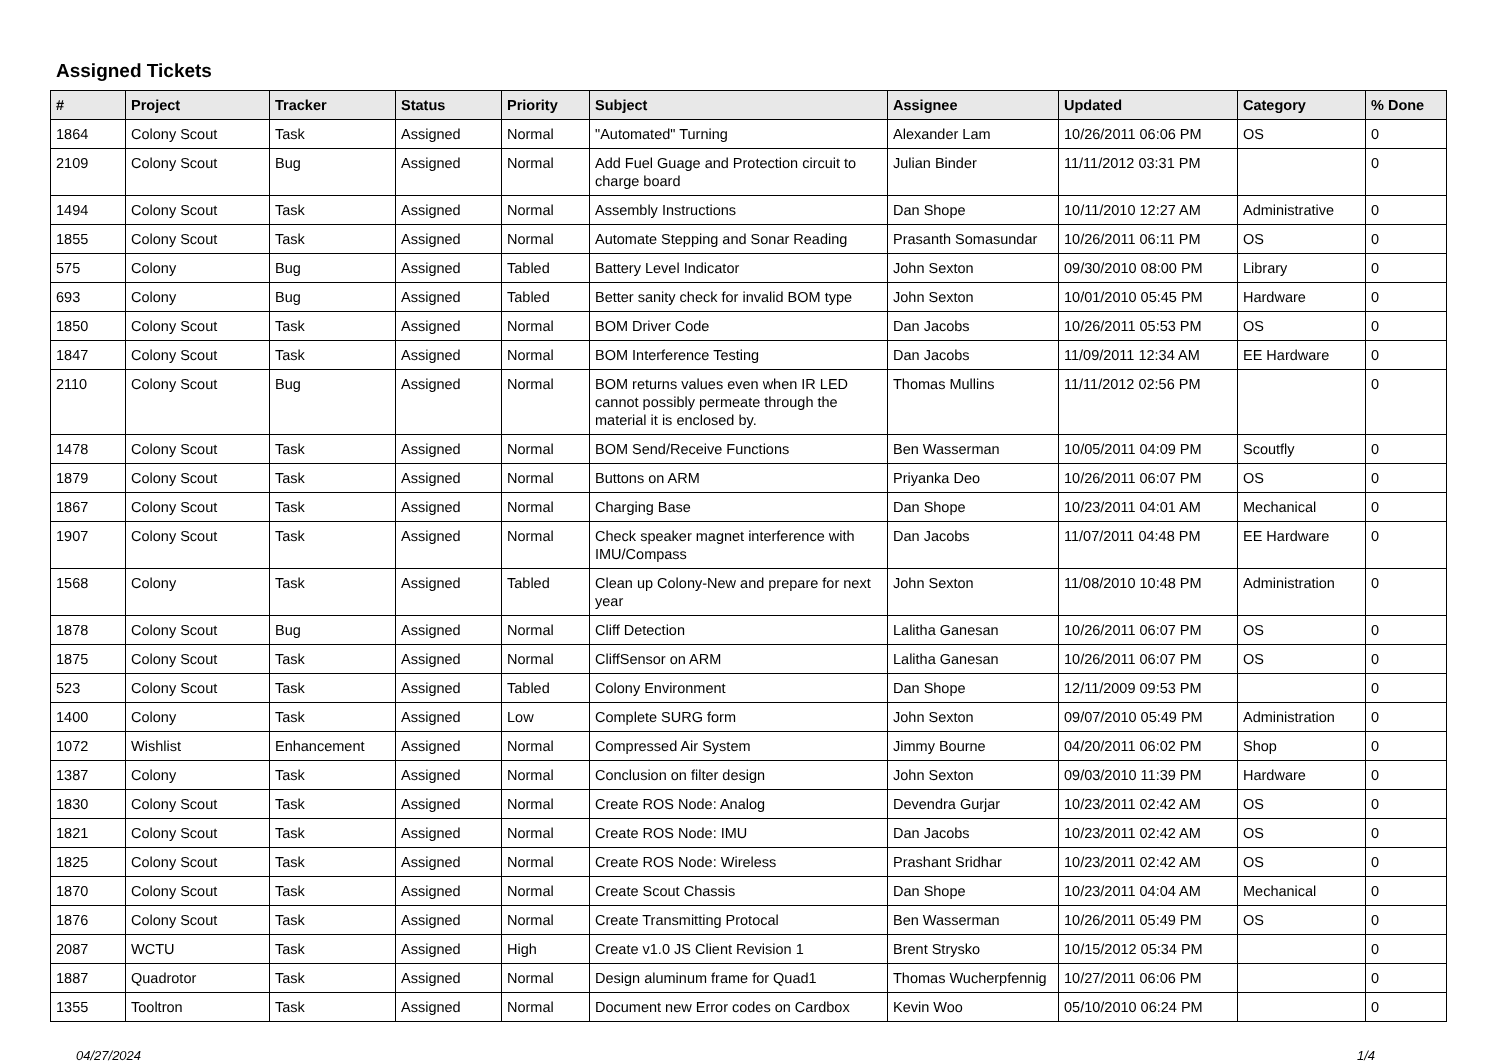Assigned Tickets
| # | Project | Tracker | Status | Priority | Subject | Assignee | Updated | Category | % Done |
| --- | --- | --- | --- | --- | --- | --- | --- | --- | --- |
| 1864 | Colony Scout | Task | Assigned | Normal | "Automated" Turning | Alexander Lam | 10/26/2011 06:06 PM | OS | 0 |
| 2109 | Colony Scout | Bug | Assigned | Normal | Add Fuel Guage and Protection circuit to charge board | Julian Binder | 11/11/2012 03:31 PM | | 0 |
| 1494 | Colony Scout | Task | Assigned | Normal | Assembly Instructions | Dan Shope | 10/11/2010 12:27 AM | Administrative | 0 |
| 1855 | Colony Scout | Task | Assigned | Normal | Automate Stepping and Sonar Reading | Prasanth Somasundar | 10/26/2011 06:11 PM | OS | 0 |
| 575 | Colony | Bug | Assigned | Tabled | Battery Level Indicator | John Sexton | 09/30/2010 08:00 PM | Library | 0 |
| 693 | Colony | Bug | Assigned | Tabled | Better sanity check for invalid BOM type | John Sexton | 10/01/2010 05:45 PM | Hardware | 0 |
| 1850 | Colony Scout | Task | Assigned | Normal | BOM Driver Code | Dan Jacobs | 10/26/2011 05:53 PM | OS | 0 |
| 1847 | Colony Scout | Task | Assigned | Normal | BOM Interference Testing | Dan Jacobs | 11/09/2011 12:34 AM | EE Hardware | 0 |
| 2110 | Colony Scout | Bug | Assigned | Normal | BOM returns values even when IR LED cannot possibly permeate through the material it is enclosed by. | Thomas Mullins | 11/11/2012 02:56 PM | | 0 |
| 1478 | Colony Scout | Task | Assigned | Normal | BOM Send/Receive Functions | Ben Wasserman | 10/05/2011 04:09 PM | Scoutfly | 0 |
| 1879 | Colony Scout | Task | Assigned | Normal | Buttons on ARM | Priyanka Deo | 10/26/2011 06:07 PM | OS | 0 |
| 1867 | Colony Scout | Task | Assigned | Normal | Charging Base | Dan Shope | 10/23/2011 04:01 AM | Mechanical | 0 |
| 1907 | Colony Scout | Task | Assigned | Normal | Check speaker magnet interference with IMU/Compass | Dan Jacobs | 11/07/2011 04:48 PM | EE Hardware | 0 |
| 1568 | Colony | Task | Assigned | Tabled | Clean up Colony-New and prepare for next year | John Sexton | 11/08/2010 10:48 PM | Administration | 0 |
| 1878 | Colony Scout | Bug | Assigned | Normal | Cliff Detection | Lalitha Ganesan | 10/26/2011 06:07 PM | OS | 0 |
| 1875 | Colony Scout | Task | Assigned | Normal | CliffSensor on ARM | Lalitha Ganesan | 10/26/2011 06:07 PM | OS | 0 |
| 523 | Colony Scout | Task | Assigned | Tabled | Colony Environment | Dan Shope | 12/11/2009 09:53 PM | | 0 |
| 1400 | Colony | Task | Assigned | Low | Complete SURG form | John Sexton | 09/07/2010 05:49 PM | Administration | 0 |
| 1072 | Wishlist | Enhancement | Assigned | Normal | Compressed Air System | Jimmy Bourne | 04/20/2011 06:02 PM | Shop | 0 |
| 1387 | Colony | Task | Assigned | Normal | Conclusion on filter design | John Sexton | 09/03/2010 11:39 PM | Hardware | 0 |
| 1830 | Colony Scout | Task | Assigned | Normal | Create ROS Node: Analog | Devendra Gurjar | 10/23/2011 02:42 AM | OS | 0 |
| 1821 | Colony Scout | Task | Assigned | Normal | Create ROS Node: IMU | Dan Jacobs | 10/23/2011 02:42 AM | OS | 0 |
| 1825 | Colony Scout | Task | Assigned | Normal | Create ROS Node: Wireless | Prashant Sridhar | 10/23/2011 02:42 AM | OS | 0 |
| 1870 | Colony Scout | Task | Assigned | Normal | Create Scout Chassis | Dan Shope | 10/23/2011 04:04 AM | Mechanical | 0 |
| 1876 | Colony Scout | Task | Assigned | Normal | Create Transmitting Protocal | Ben Wasserman | 10/26/2011 05:49 PM | OS | 0 |
| 2087 | WCTU | Task | Assigned | High | Create v1.0 JS Client Revision 1 | Brent Strysko | 10/15/2012 05:34 PM | | 0 |
| 1887 | Quadrotor | Task | Assigned | Normal | Design aluminum frame for Quad1 | Thomas Wucherpfennig | 10/27/2011 06:06 PM | | 0 |
| 1355 | Tooltron | Task | Assigned | Normal | Document new Error codes on Cardbox | Kevin Woo | 05/10/2010 06:24 PM | | 0 |
04/27/2024 1/4